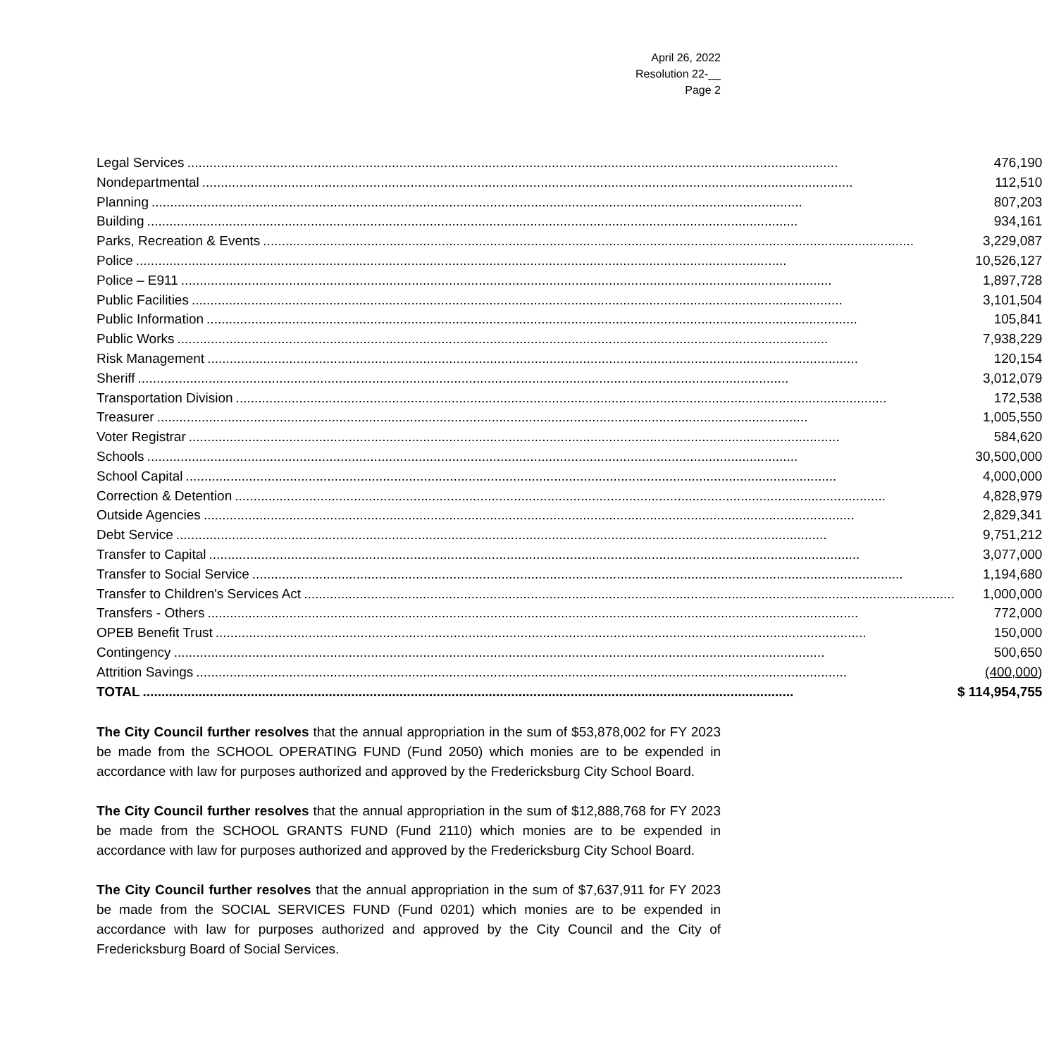April 26, 2022
Resolution 22-__
Page 2
| Legal Services | 476,190 |
| Nondepartmental | 112,510 |
| Planning | 807,203 |
| Building | 934,161 |
| Parks, Recreation & Events | 3,229,087 |
| Police | 10,526,127 |
| Police – E911 | 1,897,728 |
| Public Facilities | 3,101,504 |
| Public Information | 105,841 |
| Public Works | 7,938,229 |
| Risk Management | 120,154 |
| Sheriff | 3,012,079 |
| Transportation Division | 172,538 |
| Treasurer | 1,005,550 |
| Voter Registrar | 584,620 |
| Schools | 30,500,000 |
| School Capital | 4,000,000 |
| Correction & Detention | 4,828,979 |
| Outside Agencies | 2,829,341 |
| Debt Service | 9,751,212 |
| Transfer to Capital | 3,077,000 |
| Transfer to Social Service | 1,194,680 |
| Transfer to Children's Services Act | 1,000,000 |
| Transfers - Others | 772,000 |
| OPEB Benefit Trust | 150,000 |
| Contingency | 500,650 |
| Attrition Savings | (400,000) |
| TOTAL | $ 114,954,755 |
The City Council further resolves that the annual appropriation in the sum of $53,878,002 for FY 2023 be made from the SCHOOL OPERATING FUND (Fund 2050) which monies are to be expended in accordance with law for purposes authorized and approved by the Fredericksburg City School Board.
The City Council further resolves that the annual appropriation in the sum of $12,888,768 for FY 2023 be made from the SCHOOL GRANTS FUND (Fund 2110) which monies are to be expended in accordance with law for purposes authorized and approved by the Fredericksburg City School Board.
The City Council further resolves that the annual appropriation in the sum of $7,637,911 for FY 2023 be made from the SOCIAL SERVICES FUND (Fund 0201) which monies are to be expended in accordance with law for purposes authorized and approved by the City Council and the City of Fredericksburg Board of Social Services.